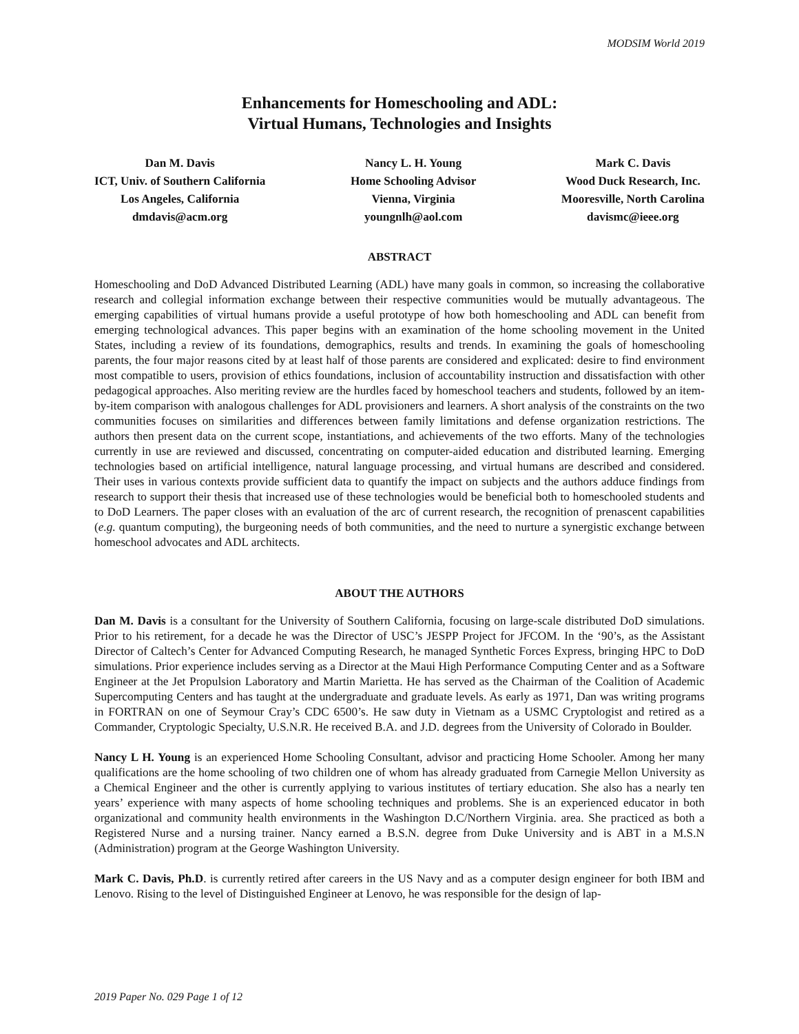MODSIM World 2019
Enhancements for Homeschooling and ADL:
Virtual Humans, Technologies and Insights
Dan M. Davis
ICT, Univ. of Southern California
Los Angeles, California
dmdavis@acm.org
Nancy L. H. Young
Home Schooling Advisor
Vienna, Virginia
youngnlh@aol.com
Mark C. Davis
Wood Duck Research, Inc.
Mooresville, North Carolina
davismc@ieee.org
ABSTRACT
Homeschooling and DoD Advanced Distributed Learning (ADL) have many goals in common, so increasing the collaborative research and collegial information exchange between their respective communities would be mutually advantageous. The emerging capabilities of virtual humans provide a useful prototype of how both homeschooling and ADL can benefit from emerging technological advances. This paper begins with an examination of the home schooling movement in the United States, including a review of its foundations, demographics, results and trends. In examining the goals of homeschooling parents, the four major reasons cited by at least half of those parents are considered and explicated: desire to find environment most compatible to users, provision of ethics foundations, inclusion of accountability instruction and dissatisfaction with other pedagogical approaches. Also meriting review are the hurdles faced by homeschool teachers and students, followed by an item-by-item comparison with analogous challenges for ADL provisioners and learners. A short analysis of the constraints on the two communities focuses on similarities and differences between family limitations and defense organization restrictions. The authors then present data on the current scope, instantiations, and achievements of the two efforts. Many of the technologies currently in use are reviewed and discussed, concentrating on computer-aided education and distributed learning. Emerging technologies based on artificial intelligence, natural language processing, and virtual humans are described and considered. Their uses in various contexts provide sufficient data to quantify the impact on subjects and the authors adduce findings from research to support their thesis that increased use of these technologies would be beneficial both to homeschooled students and to DoD Learners. The paper closes with an evaluation of the arc of current research, the recognition of prenascent capabilities (e.g. quantum computing), the burgeoning needs of both communities, and the need to nurture a synergistic exchange between homeschool advocates and ADL architects.
ABOUT THE AUTHORS
Dan M. Davis is a consultant for the University of Southern California, focusing on large-scale distributed DoD simulations. Prior to his retirement, for a decade he was the Director of USC’s JESPP Project for JFCOM. In the ‘90’s, as the Assistant Director of Caltech’s Center for Advanced Computing Research, he managed Synthetic Forces Express, bringing HPC to DoD simulations. Prior experience includes serving as a Director at the Maui High Performance Computing Center and as a Software Engineer at the Jet Propulsion Laboratory and Martin Marietta. He has served as the Chairman of the Coalition of Academic Supercomputing Centers and has taught at the undergraduate and graduate levels. As early as 1971, Dan was writing programs in FORTRAN on one of Seymour Cray’s CDC 6500’s. He saw duty in Vietnam as a USMC Cryptologist and retired as a Commander, Cryptologic Specialty, U.S.N.R. He received B.A. and J.D. degrees from the University of Colorado in Boulder.
Nancy L H. Young is an experienced Home Schooling Consultant, advisor and practicing Home Schooler. Among her many qualifications are the home schooling of two children one of whom has already graduated from Carnegie Mellon University as a Chemical Engineer and the other is currently applying to various institutes of tertiary education. She also has a nearly ten years’ experience with many aspects of home schooling techniques and problems. She is an experienced educator in both organizational and community health environments in the Washington D.C/Northern Virginia. area. She practiced as both a Registered Nurse and a nursing trainer. Nancy earned a B.S.N. degree from Duke University and is ABT in a M.S.N (Administration) program at the George Washington University.
Mark C. Davis, Ph.D. is currently retired after careers in the US Navy and as a computer design engineer for both IBM and Lenovo. Rising to the level of Distinguished Engineer at Lenovo, he was responsible for the design of lap-
2019 Paper No. 029 Page 1 of 12